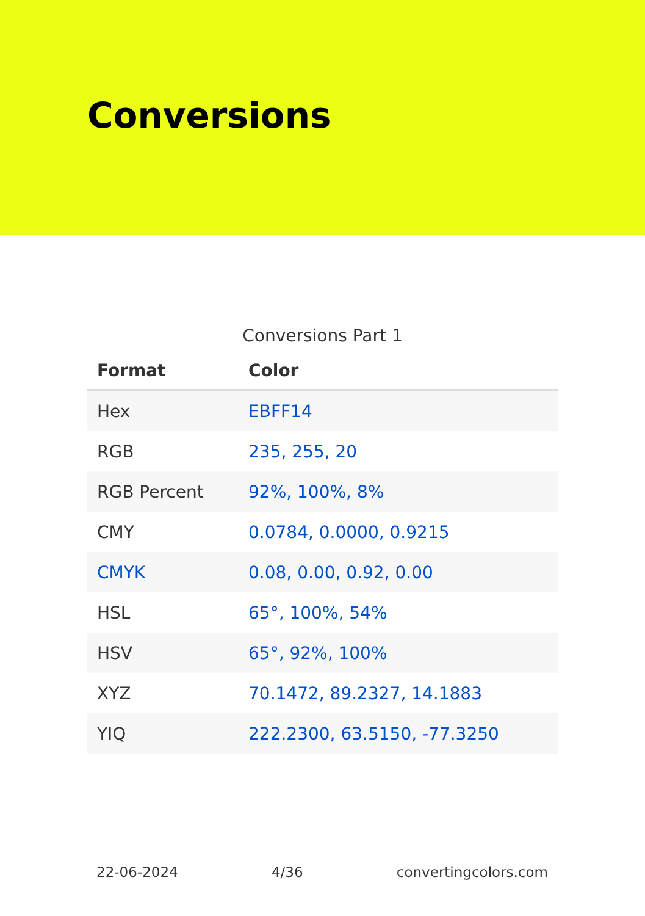Conversions
Conversions Part 1
| Format | Color |
| --- | --- |
| Hex | EBFF14 |
| RGB | 235, 255, 20 |
| RGB Percent | 92%, 100%, 8% |
| CMY | 0.0784, 0.0000, 0.9215 |
| CMYK | 0.08, 0.00, 0.92, 0.00 |
| HSL | 65°, 100%, 54% |
| HSV | 65°, 92%, 100% |
| XYZ | 70.1472, 89.2327, 14.1883 |
| YIQ | 222.2300, 63.5150, -77.3250 |
22-06-2024 4/36 convertingcolors.com